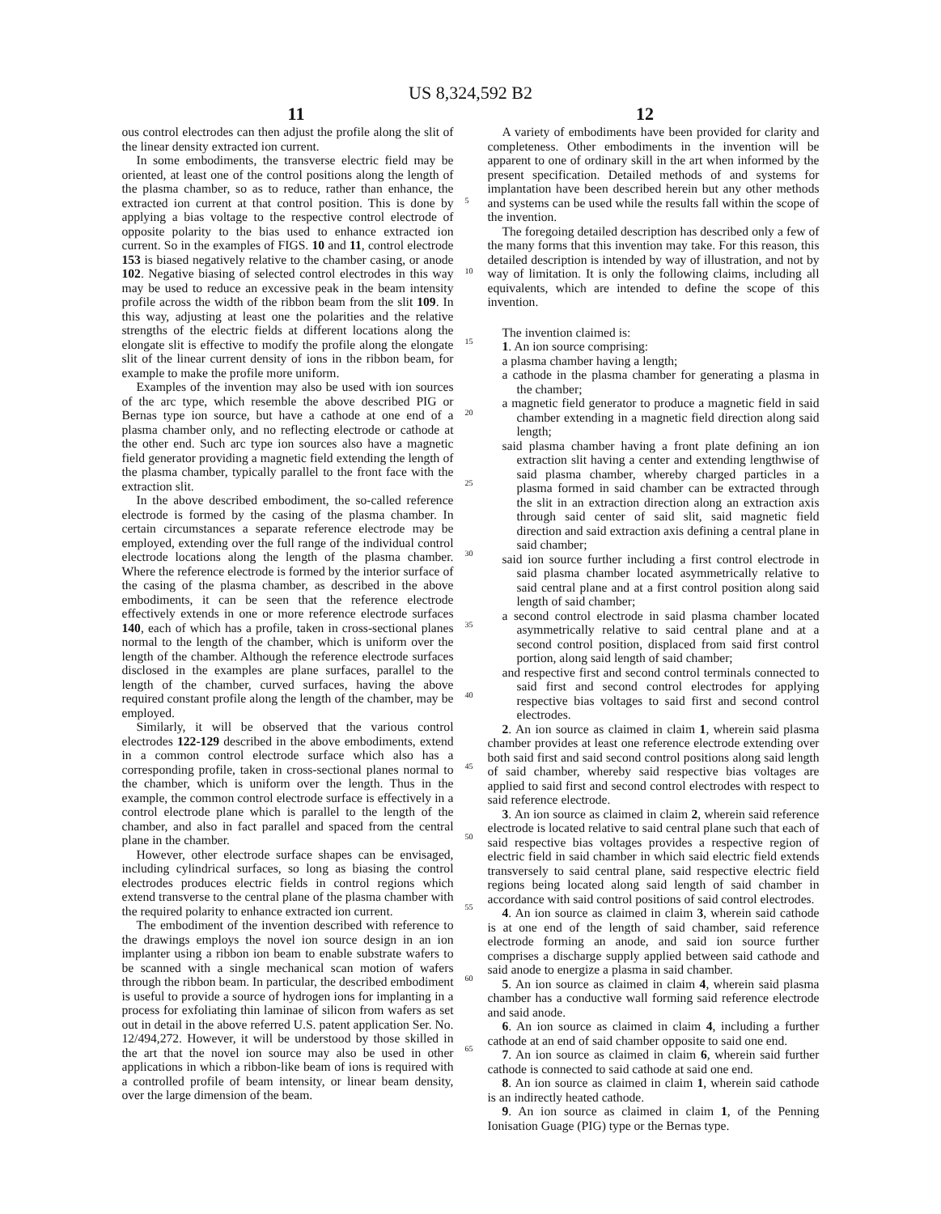US 8,324,592 B2
11 12
ous control electrodes can then adjust the profile along the slit of the linear density extracted ion current.
In some embodiments, the transverse electric field may be oriented, at least one of the control positions along the length of the plasma chamber, so as to reduce, rather than enhance, the extracted ion current at that control position. This is done by applying a bias voltage to the respective control electrode of opposite polarity to the bias used to enhance extracted ion current. So in the examples of FIGS. 10 and 11, control electrode 153 is biased negatively relative to the chamber casing, or anode 102. Negative biasing of selected control electrodes in this way may be used to reduce an excessive peak in the beam intensity profile across the width of the ribbon beam from the slit 109. In this way, adjusting at least one the polarities and the relative strengths of the electric fields at different locations along the elongate slit is effective to modify the profile along the elongate slit of the linear current density of ions in the ribbon beam, for example to make the profile more uniform.
Examples of the invention may also be used with ion sources of the arc type, which resemble the above described PIG or Bernas type ion source, but have a cathode at one end of a plasma chamber only, and no reflecting electrode or cathode at the other end. Such arc type ion sources also have a magnetic field generator providing a magnetic field extending the length of the plasma chamber, typically parallel to the front face with the extraction slit.
In the above described embodiment, the so-called reference electrode is formed by the casing of the plasma chamber. In certain circumstances a separate reference electrode may be employed, extending over the full range of the individual control electrode locations along the length of the plasma chamber. Where the reference electrode is formed by the interior surface of the casing of the plasma chamber, as described in the above embodiments, it can be seen that the reference electrode effectively extends in one or more reference electrode surfaces 140, each of which has a profile, taken in cross-sectional planes normal to the length of the chamber, which is uniform over the length of the chamber. Although the reference electrode surfaces disclosed in the examples are plane surfaces, parallel to the length of the chamber, curved surfaces, having the above required constant profile along the length of the chamber, may be employed.
Similarly, it will be observed that the various control electrodes 122-129 described in the above embodiments, extend in a common control electrode surface which also has a corresponding profile, taken in cross-sectional planes normal to the chamber, which is uniform over the length. Thus in the example, the common control electrode surface is effectively in a control electrode plane which is parallel to the length of the chamber, and also in fact parallel and spaced from the central plane in the chamber.
However, other electrode surface shapes can be envisaged, including cylindrical surfaces, so long as biasing the control electrodes produces electric fields in control regions which extend transverse to the central plane of the plasma chamber with the required polarity to enhance extracted ion current.
The embodiment of the invention described with reference to the drawings employs the novel ion source design in an ion implanter using a ribbon ion beam to enable substrate wafers to be scanned with a single mechanical scan motion of wafers through the ribbon beam. In particular, the described embodiment is useful to provide a source of hydrogen ions for implanting in a process for exfoliating thin laminae of silicon from wafers as set out in detail in the above referred U.S. patent application Ser. No. 12/494,272. However, it will be understood by those skilled in the art that the novel ion source may also be used in other applications in which a ribbon-like beam of ions is required with a controlled profile of beam intensity, or linear beam density, over the large dimension of the beam.
5
10
15
20
25
30
35
40
45
50
55
60
65
A variety of embodiments have been provided for clarity and completeness. Other embodiments in the invention will be apparent to one of ordinary skill in the art when informed by the present specification. Detailed methods of and systems for implantation have been described herein but any other methods and systems can be used while the results fall within the scope of the invention.
The foregoing detailed description has described only a few of the many forms that this invention may take. For this reason, this detailed description is intended by way of illustration, and not by way of limitation. It is only the following claims, including all equivalents, which are intended to define the scope of this invention.
The invention claimed is:
1. An ion source comprising:
a plasma chamber having a length;
a cathode in the plasma chamber for generating a plasma in the chamber;
a magnetic field generator to produce a magnetic field in said chamber extending in a magnetic field direction along said length;
said plasma chamber having a front plate defining an ion extraction slit having a center and extending lengthwise of said plasma chamber, whereby charged particles in a plasma formed in said chamber can be extracted through the slit in an extraction direction along an extraction axis through said center of said slit, said magnetic field direction and said extraction axis defining a central plane in said chamber;
said ion source further including a first control electrode in said plasma chamber located asymmetrically relative to said central plane and at a first control position along said length of said chamber;
a second control electrode in said plasma chamber located asymmetrically relative to said central plane and at a second control position, displaced from said first control portion, along said length of said chamber;
and respective first and second control terminals connected to said first and second control electrodes for applying respective bias voltages to said first and second control electrodes.
2. An ion source as claimed in claim 1, wherein said plasma chamber provides at least one reference electrode extending over both said first and said second control positions along said length of said chamber, whereby said respective bias voltages are applied to said first and second control electrodes with respect to said reference electrode.
3. An ion source as claimed in claim 2, wherein said reference electrode is located relative to said central plane such that each of said respective bias voltages provides a respective region of electric field in said chamber in which said electric field extends transversely to said central plane, said respective electric field regions being located along said length of said chamber in accordance with said control positions of said control electrodes.
4. An ion source as claimed in claim 3, wherein said cathode is at one end of the length of said chamber, said reference electrode forming an anode, and said ion source further comprises a discharge supply applied between said cathode and said anode to energize a plasma in said chamber.
5. An ion source as claimed in claim 4, wherein said plasma chamber has a conductive wall forming said reference electrode and said anode.
6. An ion source as claimed in claim 4, including a further cathode at an end of said chamber opposite to said one end.
7. An ion source as claimed in claim 6, wherein said further cathode is connected to said cathode at said one end.
8. An ion source as claimed in claim 1, wherein said cathode is an indirectly heated cathode.
9. An ion source as claimed in claim 1, of the Penning Ionisation Guage (PIG) type or the Bernas type.